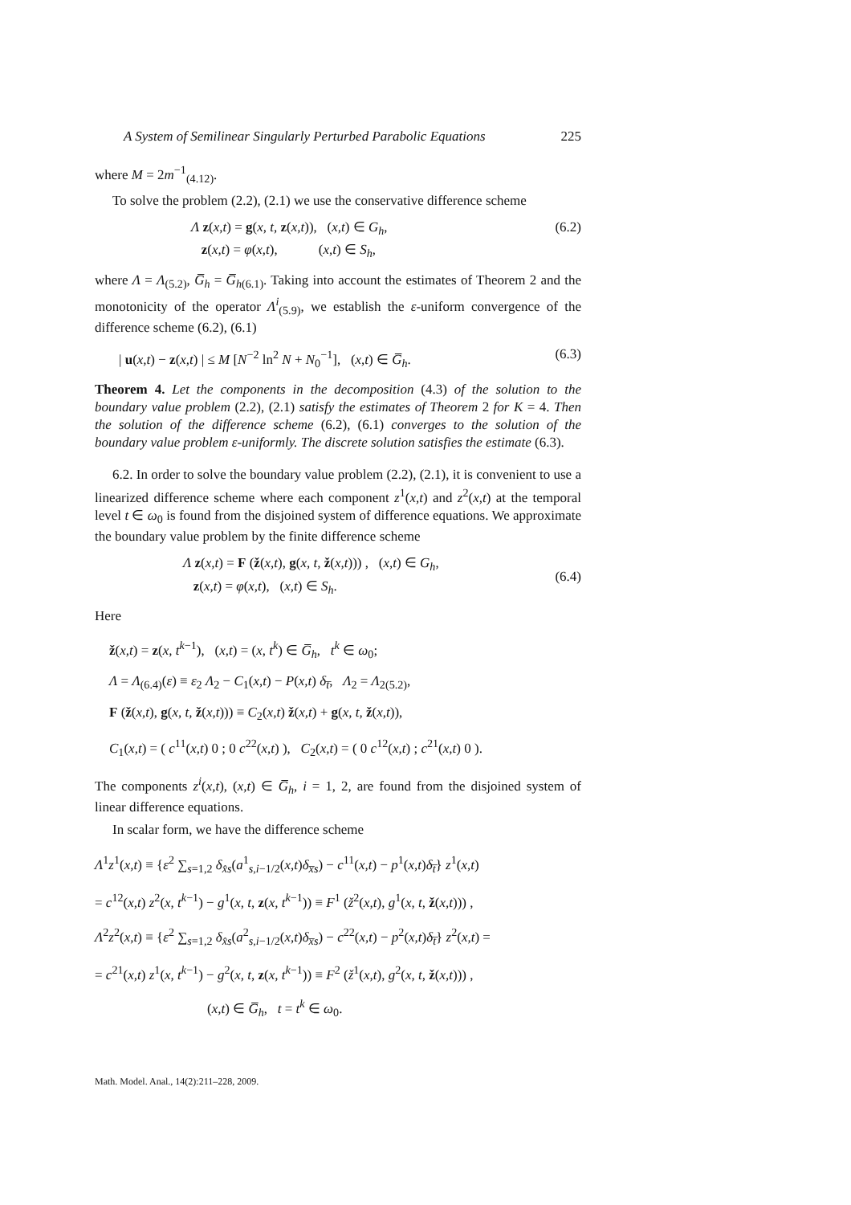A System of Semilinear Singularly Perturbed Parabolic Equations 225
where M = 2m<sup>−1</sup><sub>(4.12)</sub>.
To solve the problem (2.2), (2.1) we use the conservative difference scheme
Λ z(x,t) = g(x, t, z(x,t)), (x,t) ∈ G<sub>h</sub>,
z(x,t) = φ(x,t), (x,t) ∈ S<sub>h</sub>,
(6.2)
where Λ = Λ<sub>(5.2)</sub>, G̅<sub>h</sub> = G̅<sub>h(6.1)</sub>. Taking into account the estimates of Theorem 2 and the monotonicity of the operator Λ<sup>i</sup><sub>(5.9)</sub>, we establish the ε-uniform convergence of the difference scheme (6.2), (6.1)
| u(x,t) − z(x,t) | ≤ M [N<sup>−2</sup> ln<sup>2</sup> N + N<sub>0</sub><sup>−1</sup>], (x,t) ∈ G̅<sub>h</sub>.
(6.3)
Theorem 4. Let the components in the decomposition (4.3) of the solution to the boundary value problem (2.2), (2.1) satisfy the estimates of Theorem 2 for K = 4. Then the solution of the difference scheme (6.2), (6.1) converges to the solution of the boundary value problem ε-uniformly. The discrete solution satisfies the estimate (6.3).
6.2. In order to solve the boundary value problem (2.2), (2.1), it is convenient to use a linearized difference scheme where each component z<sup>1</sup>(x,t) and z<sup>2</sup>(x,t) at the temporal level t ∈ ω<sub>0</sub> is found from the disjoined system of difference equations. We approximate the boundary value problem by the finite difference scheme
Λ z(x,t) = F (ž(x,t), g(x, t, ž(x,t))) , (x,t) ∈ G<sub>h</sub>,
z(x,t) = φ(x,t), (x,t) ∈ S<sub>h</sub>.
(6.4)
Here
ž(x,t) = z(x, t<sup>k−1</sup>), (x,t) = (x, t<sup>k</sup>) ∈ G̅<sub>h</sub>, t<sup>k</sup> ∈ ω<sub>0</sub>;
Λ = Λ<sub>(6.4)</sub>(ε) ≡ ε<sub>2</sub> Λ<sub>2</sub> − C<sub>1</sub>(x,t) − P(x,t) δ<sub>t̅</sub>, Λ<sub>2</sub> = Λ<sub>2(5.2)</sub>,
F (ž(x,t), g(x, t, ž(x,t))) ≡ C<sub>2</sub>(x,t) ž(x,t) + g(x, t, ž(x,t)),
C<sub>1</sub>(x,t) = ( c<sup>11</sup>(x,t) 0 ; 0 c<sup>22</sup>(x,t) ), C<sub>2</sub>(x,t) = ( 0 c<sup>12</sup>(x,t) ; c<sup>21</sup>(x,t) 0 ).
The components z<sup>i</sup>(x,t), (x,t) ∈ G̅<sub>h</sub>, i = 1, 2, are found from the disjoined system of linear difference equations.
In scalar form, we have the difference scheme
Λ<sup>1</sup>z<sup>1</sup>(x,t) ≡ {ε<sup>2</sup> ∑<sub>s=1,2</sub> δ<sub>x̂s</sub>(a<sup>1</sup><sub>s,i−1/2</sub>(x,t)δ<sub>x̅s</sub>) − c<sup>11</sup>(x,t) − p<sup>1</sup>(x,t)δ<sub>t̅</sub>} z<sup>1</sup>(x,t)
= c<sup>12</sup>(x,t) z<sup>2</sup>(x, t<sup>k−1</sup>) − g<sup>1</sup>(x, t, z(x, t<sup>k−1</sup>)) ≡ F<sup>1</sup> (ž<sup>2</sup>(x,t), g<sup>1</sup>(x, t, ž(x,t))) ,
Λ<sup>2</sup>z<sup>2</sup>(x,t) ≡ {ε<sup>2</sup> ∑<sub>s=1,2</sub> δ<sub>x̂s</sub>(a<sup>2</sup><sub>s,i−1/2</sub>(x,t)δ<sub>x̅s</sub>) − c<sup>22</sup>(x,t) − p<sup>2</sup>(x,t)δ<sub>t̅</sub>} z<sup>2</sup>(x,t) =
= c<sup>21</sup>(x,t) z<sup>1</sup>(x, t<sup>k−1</sup>) − g<sup>2</sup>(x, t, z(x, t<sup>k−1</sup>)) ≡ F<sup>2</sup> (ž<sup>1</sup>(x,t), g<sup>2</sup>(x, t, ž(x,t))) ,
(x,t) ∈ G̅<sub>h</sub>, t = t<sup>k</sup> ∈ ω<sub>0</sub>.
Math. Model. Anal., 14(2):211–228, 2009.